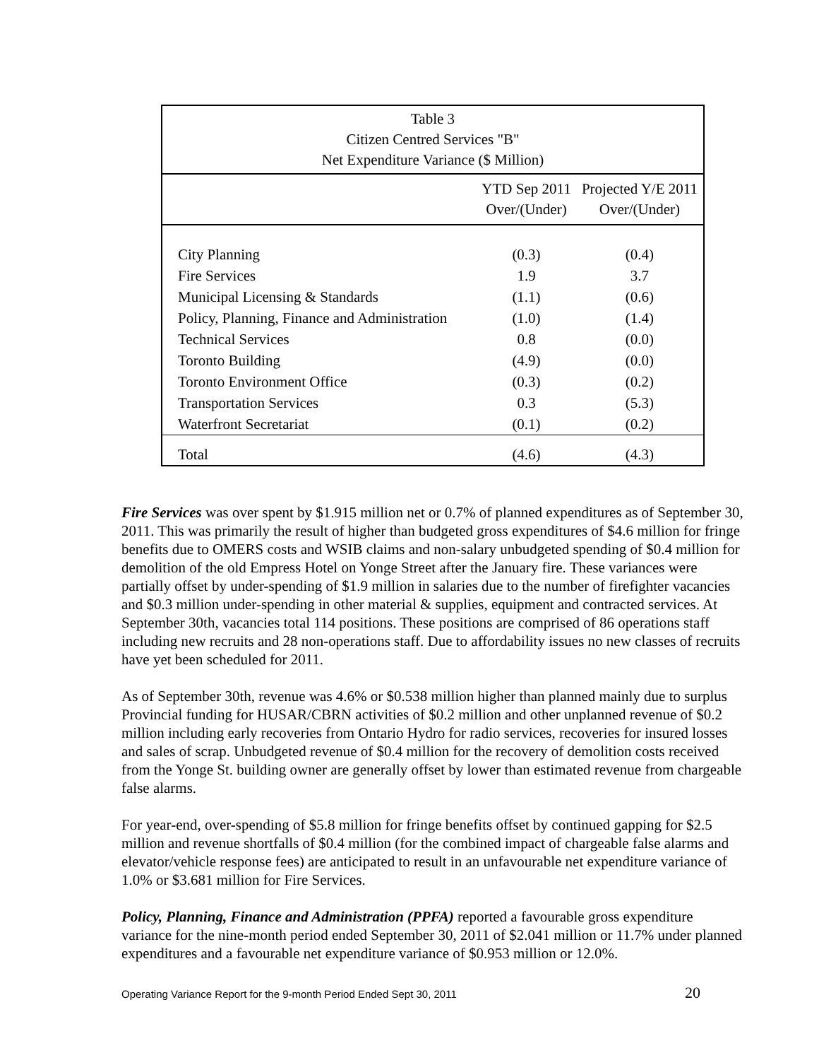| Table 3 Citizen Centred Services "B" Net Expenditure Variance ($ Million) | | |
| | YTD Sep 2011 Over/(Under) | Projected Y/E 2011 Over/(Under) |
| City Planning | (0.3) | (0.4) |
| Fire Services | 1.9 | 3.7 |
| Municipal Licensing & Standards | (1.1) | (0.6) |
| Policy, Planning, Finance and Administration | (1.0) | (1.4) |
| Technical Services | 0.8 | (0.0) |
| Toronto Building | (4.9) | (0.0) |
| Toronto Environment Office | (0.3) | (0.2) |
| Transportation Services | 0.3 | (5.3) |
| Waterfront Secretariat | (0.1) | (0.2) |
| Total | (4.6) | (4.3) |
Fire Services was over spent by $1.915 million net or 0.7% of planned expenditures as of September 30, 2011. This was primarily the result of higher than budgeted gross expenditures of $4.6 million for fringe benefits due to OMERS costs and WSIB claims and non-salary unbudgeted spending of $0.4 million for demolition of the old Empress Hotel on Yonge Street after the January fire. These variances were partially offset by under-spending of $1.9 million in salaries due to the number of firefighter vacancies and $0.3 million under-spending in other material & supplies, equipment and contracted services. At September 30th, vacancies total 114 positions. These positions are comprised of 86 operations staff including new recruits and 28 non-operations staff. Due to affordability issues no new classes of recruits have yet been scheduled for 2011.
As of September 30th, revenue was 4.6% or $0.538 million higher than planned mainly due to surplus Provincial funding for HUSAR/CBRN activities of $0.2 million and other unplanned revenue of $0.2 million including early recoveries from Ontario Hydro for radio services, recoveries for insured losses and sales of scrap. Unbudgeted revenue of $0.4 million for the recovery of demolition costs received from the Yonge St. building owner are generally offset by lower than estimated revenue from chargeable false alarms.
For year-end, over-spending of $5.8 million for fringe benefits offset by continued gapping for $2.5 million and revenue shortfalls of $0.4 million (for the combined impact of chargeable false alarms and elevator/vehicle response fees) are anticipated to result in an unfavourable net expenditure variance of 1.0% or $3.681 million for Fire Services.
Policy, Planning, Finance and Administration (PPFA) reported a favourable gross expenditure variance for the nine-month period ended September 30, 2011 of $2.041 million or 11.7% under planned expenditures and a favourable net expenditure variance of $0.953 million or 12.0%.
Operating Variance Report for the 9-month Period Ended Sept 30, 2011 20